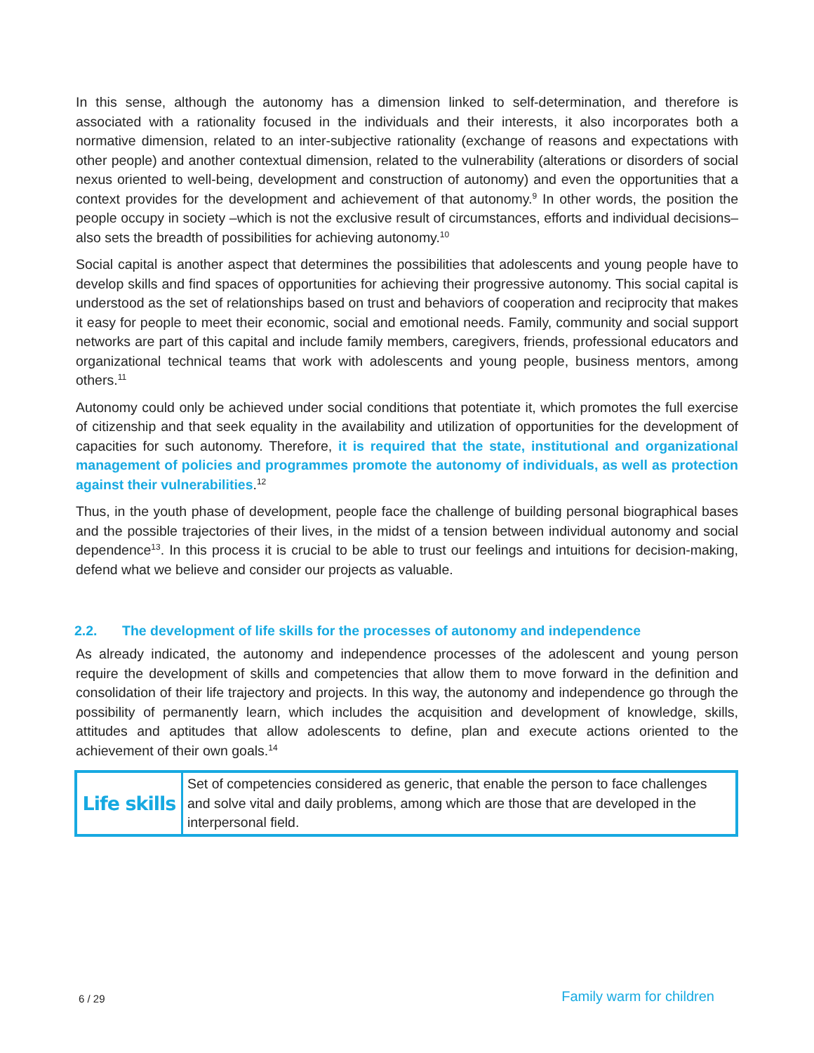In this sense, although the autonomy has a dimension linked to self-determination, and therefore is associated with a rationality focused in the individuals and their interests, it also incorporates both a normative dimension, related to an inter-subjective rationality (exchange of reasons and expectations with other people) and another contextual dimension, related to the vulnerability (alterations or disorders of social nexus oriented to well-being, development and construction of autonomy) and even the opportunities that a context provides for the development and achievement of that autonomy.<sup>9</sup> In other words, the position the people occupy in society –which is not the exclusive result of circumstances, efforts and individual decisions– also sets the breadth of possibilities for achieving autonomy.<sup>10</sup>
Social capital is another aspect that determines the possibilities that adolescents and young people have to develop skills and find spaces of opportunities for achieving their progressive autonomy. This social capital is understood as the set of relationships based on trust and behaviors of cooperation and reciprocity that makes it easy for people to meet their economic, social and emotional needs. Family, community and social support networks are part of this capital and include family members, caregivers, friends, professional educators and organizational technical teams that work with adolescents and young people, business mentors, among others.<sup>11</sup>
Autonomy could only be achieved under social conditions that potentiate it, which promotes the full exercise of citizenship and that seek equality in the availability and utilization of opportunities for the development of capacities for such autonomy. Therefore, it is required that the state, institutional and organizational management of policies and programmes promote the autonomy of individuals, as well as protection against their vulnerabilities.<sup>12</sup>
Thus, in the youth phase of development, people face the challenge of building personal biographical bases and the possible trajectories of their lives, in the midst of a tension between individual autonomy and social dependence<sup>13</sup>. In this process it is crucial to be able to trust our feelings and intuitions for decision-making, defend what we believe and consider our projects as valuable.
2.2. The development of life skills for the processes of autonomy and independence
As already indicated, the autonomy and independence processes of the adolescent and young person require the development of skills and competencies that allow them to move forward in the definition and consolidation of their life trajectory and projects. In this way, the autonomy and independence go through the possibility of permanently learn, which includes the acquisition and development of knowledge, skills, attitudes and aptitudes that allow adolescents to define, plan and execute actions oriented to the achievement of their own goals.<sup>14</sup>
| Life skills | Set of competencies considered as generic, that enable the person to face challenges and solve vital and daily problems, among which are those that are developed in the interpersonal field. |
6 / 29 Family warm for children